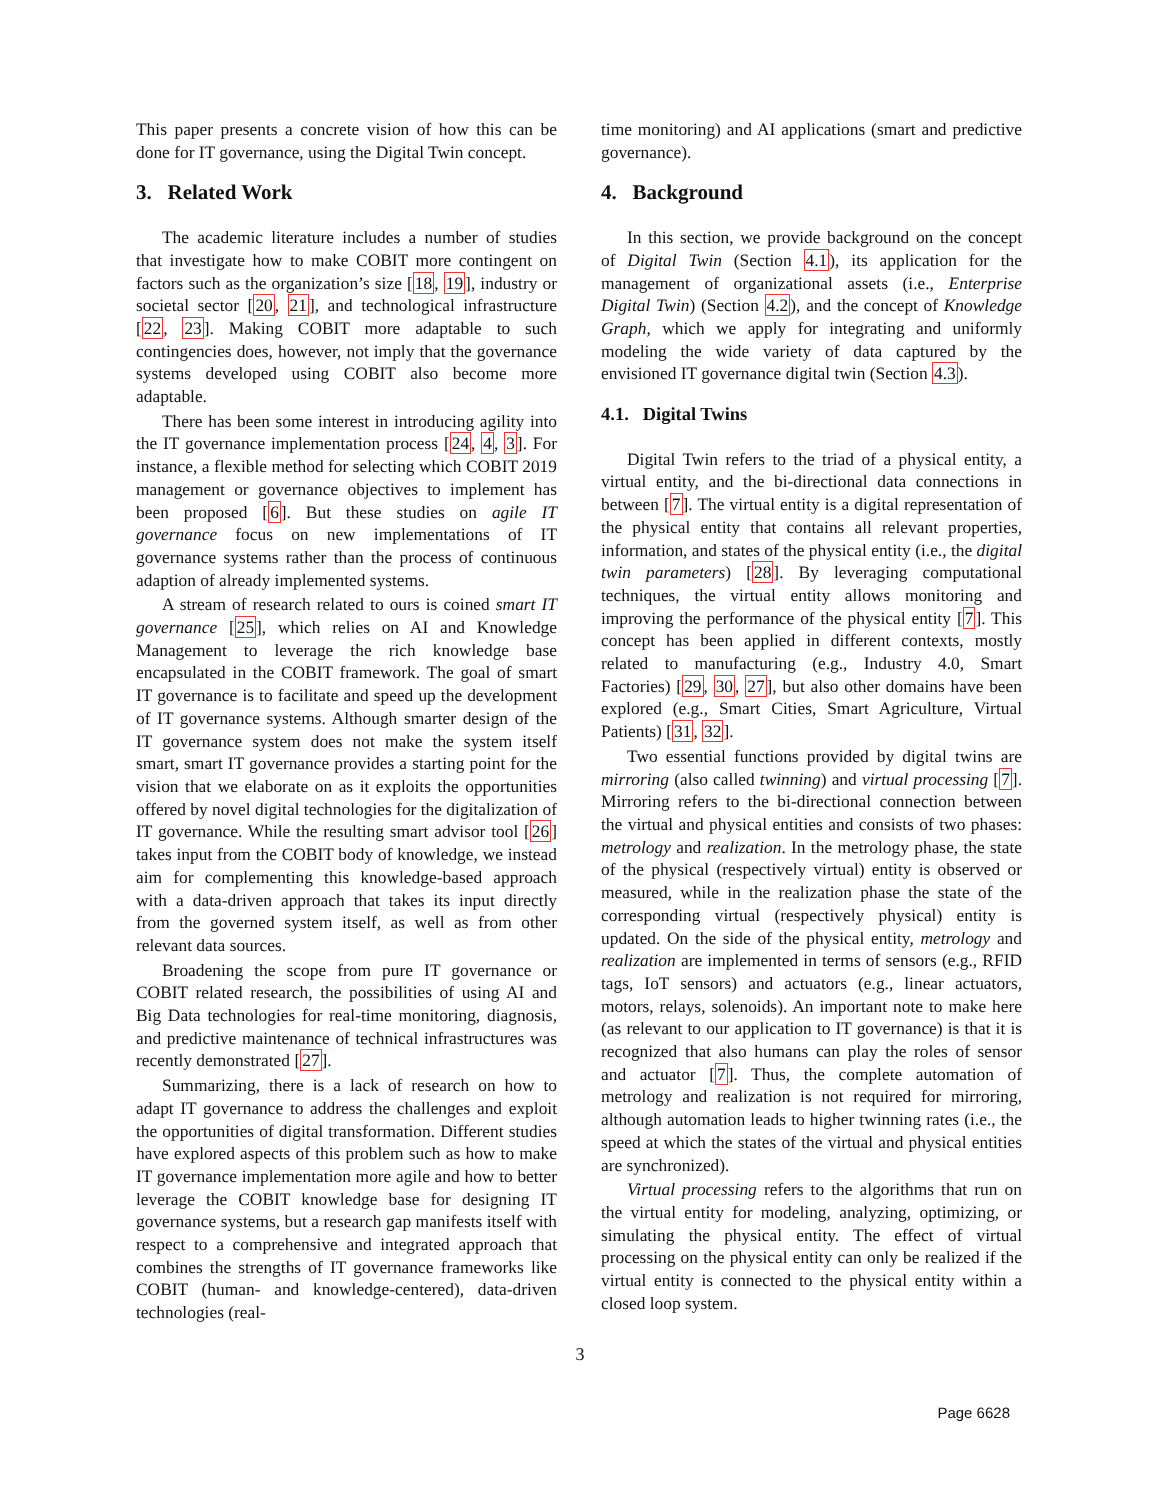This paper presents a concrete vision of how this can be done for IT governance, using the Digital Twin concept.
3. Related Work
The academic literature includes a number of studies that investigate how to make COBIT more contingent on factors such as the organization’s size [18, 19], industry or societal sector [20, 21], and technological infrastructure [22, 23]. Making COBIT more adaptable to such contingencies does, however, not imply that the governance systems developed using COBIT also become more adaptable.
There has been some interest in introducing agility into the IT governance implementation process [24, 4, 3]. For instance, a flexible method for selecting which COBIT 2019 management or governance objectives to implement has been proposed [6]. But these studies on agile IT governance focus on new implementations of IT governance systems rather than the process of continuous adaption of already implemented systems.
A stream of research related to ours is coined smart IT governance [25], which relies on AI and Knowledge Management to leverage the rich knowledge base encapsulated in the COBIT framework. The goal of smart IT governance is to facilitate and speed up the development of IT governance systems. Although smarter design of the IT governance system does not make the system itself smart, smart IT governance provides a starting point for the vision that we elaborate on as it exploits the opportunities offered by novel digital technologies for the digitalization of IT governance. While the resulting smart advisor tool [26] takes input from the COBIT body of knowledge, we instead aim for complementing this knowledge-based approach with a data-driven approach that takes its input directly from the governed system itself, as well as from other relevant data sources.
Broadening the scope from pure IT governance or COBIT related research, the possibilities of using AI and Big Data technologies for real-time monitoring, diagnosis, and predictive maintenance of technical infrastructures was recently demonstrated [27].
Summarizing, there is a lack of research on how to adapt IT governance to address the challenges and exploit the opportunities of digital transformation. Different studies have explored aspects of this problem such as how to make IT governance implementation more agile and how to better leverage the COBIT knowledge base for designing IT governance systems, but a research gap manifests itself with respect to a comprehensive and integrated approach that combines the strengths of IT governance frameworks like COBIT (human- and knowledge-centered), data-driven technologies (real-
time monitoring) and AI applications (smart and predictive governance).
4. Background
In this section, we provide background on the concept of Digital Twin (Section 4.1), its application for the management of organizational assets (i.e., Enterprise Digital Twin) (Section 4.2), and the concept of Knowledge Graph, which we apply for integrating and uniformly modeling the wide variety of data captured by the envisioned IT governance digital twin (Section 4.3).
4.1. Digital Twins
Digital Twin refers to the triad of a physical entity, a virtual entity, and the bi-directional data connections in between [7]. The virtual entity is a digital representation of the physical entity that contains all relevant properties, information, and states of the physical entity (i.e., the digital twin parameters) [28]. By leveraging computational techniques, the virtual entity allows monitoring and improving the performance of the physical entity [7]. This concept has been applied in different contexts, mostly related to manufacturing (e.g., Industry 4.0, Smart Factories) [29, 30, 27], but also other domains have been explored (e.g., Smart Cities, Smart Agriculture, Virtual Patients) [31, 32].
Two essential functions provided by digital twins are mirroring (also called twinning) and virtual processing [7]. Mirroring refers to the bi-directional connection between the virtual and physical entities and consists of two phases: metrology and realization. In the metrology phase, the state of the physical (respectively virtual) entity is observed or measured, while in the realization phase the state of the corresponding virtual (respectively physical) entity is updated. On the side of the physical entity, metrology and realization are implemented in terms of sensors (e.g., RFID tags, IoT sensors) and actuators (e.g., linear actuators, motors, relays, solenoids). An important note to make here (as relevant to our application to IT governance) is that it is recognized that also humans can play the roles of sensor and actuator [7]. Thus, the complete automation of metrology and realization is not required for mirroring, although automation leads to higher twinning rates (i.e., the speed at which the states of the virtual and physical entities are synchronized).
Virtual processing refers to the algorithms that run on the virtual entity for modeling, analyzing, optimizing, or simulating the physical entity. The effect of virtual processing on the physical entity can only be realized if the virtual entity is connected to the physical entity within a closed loop system.
3
Page 6628